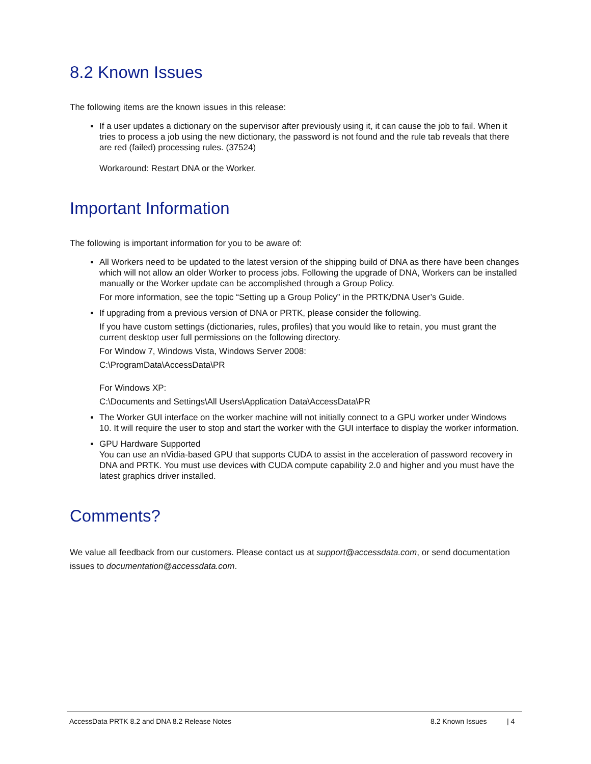8.2 Known Issues
The following items are the known issues in this release:
If a user updates a dictionary on the supervisor after previously using it, it can cause the job to fail. When it tries to process a job using the new dictionary, the password is not found and the rule tab reveals that there are red (failed) processing rules. (37524)
Workaround: Restart DNA or the Worker.
Important Information
The following is important information for you to be aware of:
All Workers need to be updated to the latest version of the shipping build of DNA as there have been changes which will not allow an older Worker to process jobs. Following the upgrade of DNA, Workers can be installed manually or the Worker update can be accomplished through a Group Policy.
For more information, see the topic “Setting up a Group Policy” in the PRTK/DNA User’s Guide.
If upgrading from a previous version of DNA or PRTK, please consider the following.
If you have custom settings (dictionaries, rules, profiles) that you would like to retain, you must grant the current desktop user full permissions on the following directory.
For Window 7, Windows Vista, Windows Server 2008:
C:\ProgramData\AccessData\PR
For Windows XP:
C:\Documents and Settings\All Users\Application Data\AccessData\PR
The Worker GUI interface on the worker machine will not initially connect to a GPU worker under Windows 10. It will require the user to stop and start the worker with the GUI interface to display the worker information.
GPU Hardware Supported
You can use an nVidia-based GPU that supports CUDA to assist in the acceleration of password recovery in DNA and PRTK. You must use devices with CUDA compute capability 2.0 and higher and you must have the latest graphics driver installed.
Comments?
We value all feedback from our customers. Please contact us at support@accessdata.com, or send documentation issues to documentation@accessdata.com.
AccessData PRTK 8.2 and DNA 8.2 Release Notes 8.2 Known Issues | 4